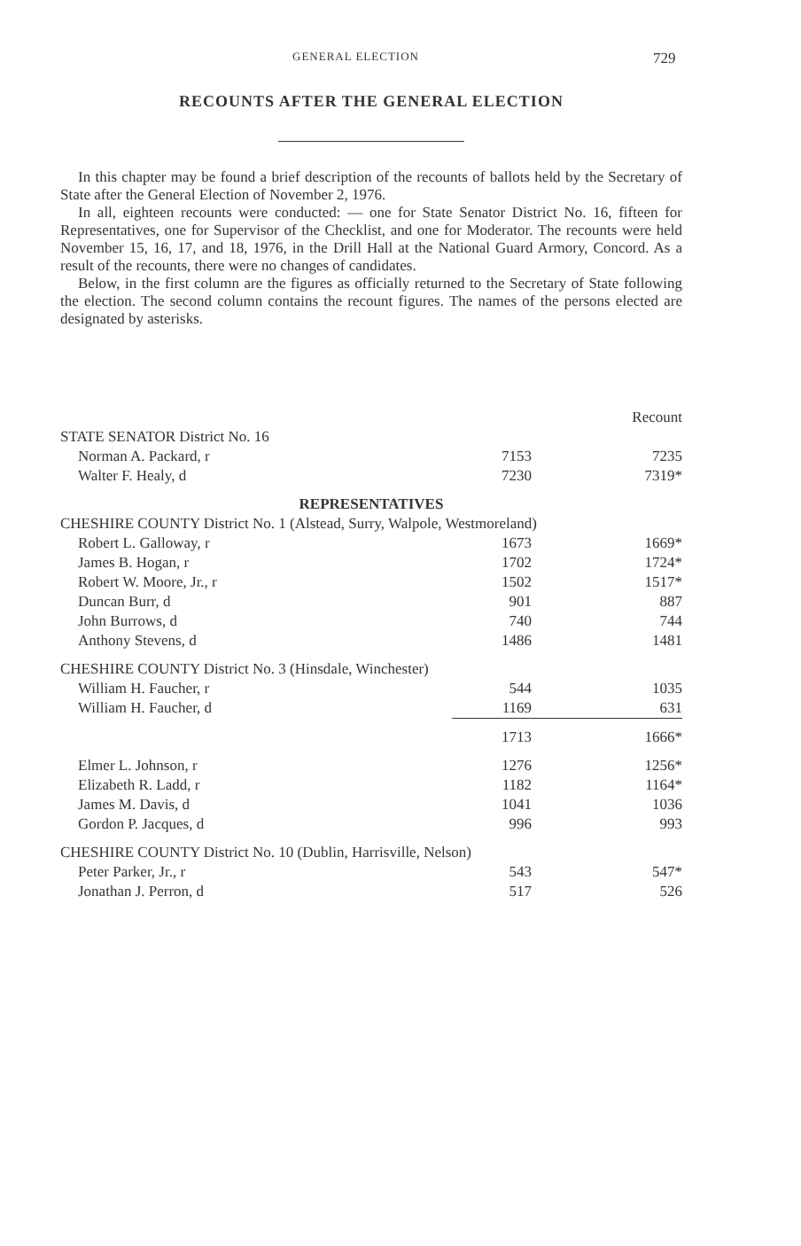GENERAL ELECTION 729
RECOUNTS AFTER THE GENERAL ELECTION
In this chapter may be found a brief description of the recounts of ballots held by the Secretary of State after the General Election of November 2, 1976.
In all, eighteen recounts were conducted: — one for State Senator District No. 16, fifteen for Representatives, one for Supervisor of the Checklist, and one for Moderator. The recounts were held November 15, 16, 17, and 18, 1976, in the Drill Hall at the National Guard Armory, Concord. As a result of the recounts, there were no changes of candidates.
Below, in the first column are the figures as officially returned to the Secretary of State following the election. The second column contains the recount figures. The names of the persons elected are designated by asterisks.
| | | Recount |
| STATE SENATOR District No. 16 | | |
| Norman A. Packard, r | 7153 | 7235 |
| Walter F. Healy, d | 7230 | 7319* |
| REPRESENTATIVES | | |
| CHESHIRE COUNTY District No. 1 (Alstead, Surry, Walpole, Westmoreland) | | |
| Robert L. Galloway, r | 1673 | 1669* |
| James B. Hogan, r | 1702 | 1724* |
| Robert W. Moore, Jr., r | 1502 | 1517* |
| Duncan Burr, d | 901 | 887 |
| John Burrows, d | 740 | 744 |
| Anthony Stevens, d | 1486 | 1481 |
| CHESHIRE COUNTY District No. 3 (Hinsdale, Winchester) | | |
| William H. Faucher, r | 544 | 1035 |
| William H. Faucher, d | 1169 | 631 |
| | 1713 | 1666* |
| Elmer L. Johnson, r | 1276 | 1256* |
| Elizabeth R. Ladd, r | 1182 | 1164* |
| James M. Davis, d | 1041 | 1036 |
| Gordon P. Jacques, d | 996 | 993 |
| CHESHIRE COUNTY District No. 10 (Dublin, Harrisville, Nelson) | | |
| Peter Parker, Jr., r | 543 | 547* |
| Jonathan J. Perron, d | 517 | 526 |